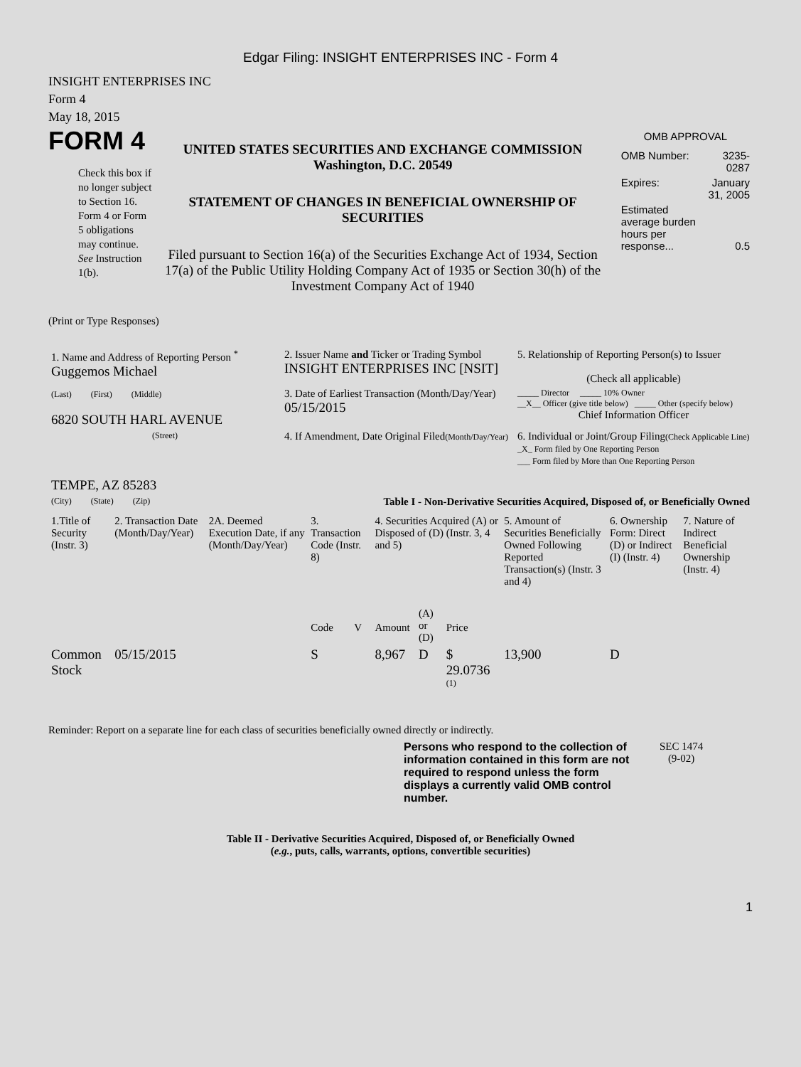Edgar Filing: INSIGHT ENTERPRISES INC - Form 4
INSIGHT ENTERPRISES INC
Form 4
May 18, 2015
FORM 4
Check this box if no longer subject to Section 16. Form 4 or Form 5 obligations may continue. See Instruction 1(b).
UNITED STATES SECURITIES AND EXCHANGE COMMISSION
Washington, D.C. 20549
STATEMENT OF CHANGES IN BENEFICIAL OWNERSHIP OF SECURITIES
Filed pursuant to Section 16(a) of the Securities Exchange Act of 1934, Section 17(a) of the Public Utility Holding Company Act of 1935 or Section 30(h) of the Investment Company Act of 1940
OMB APPROVAL
| OMB Number: | 3235-0287 |
| Expires: | January 31, 2005 |
| Estimated average burden hours per response... | 0.5 |
(Print or Type Responses)
| 1. Name and Address of Reporting Person <sup>*</sup> Guggemos Michael | 2. Issuer Name and Ticker or Trading Symbol INSIGHT ENTERPRISES INC [NSIT] | 5. Relationship of Reporting Person(s) to Issuer (Check all applicable) |
| (Last) (First) (Middle) 6820 SOUTH HARL AVENUE | 3. Date of Earliest Transaction (Month/Day/Year) 05/15/2015 | _____ Director _____ 10% Owner __X__ Officer (give title below) _____ Other (specify below) Chief Information Officer |
| (Street) TEMPE, AZ 85283 | 4. If Amendment, Date Original Filed (Month/Day/Year) | 6. Individual or Joint/Group Filing (Check Applicable Line) _X_ Form filed by One Reporting Person ___ Form filed by More than One Reporting Person |
| (City) (State) (Zip) | Table I - Non-Derivative Securities Acquired, Disposed of, or Beneficially Owned | |
| 1.Title of Security (Instr. 3) | 2. Transaction Date (Month/Day/Year) | 2A. Deemed Execution Date, if any (Month/Day/Year) | 3. Transaction Code (Instr. 8) | | 4. Securities Acquired (A) or Disposed of (D) (Instr. 3, 4 and 5) | | | 5. Amount of Securities Beneficially Owned Following Reported Transaction(s) (Instr. 3 and 4) | 6. Ownership Form: Direct (D) or Indirect (I) (Instr. 4) | 7. Nature of Indirect Beneficial Ownership (Instr. 4) |
| --- | --- | --- | --- | --- | --- | --- | --- | --- | --- | --- |
| | | | Code | V | Amount | (A) or (D) | Price | | | |
| Common Stock | 05/15/2015 | | S | | 8,967 | D | $ 29.0736 <sup>(1)</sup> | 13,900 | D | |
Reminder: Report on a separate line for each class of securities beneficially owned directly or indirectly.
Persons who respond to the collection of information contained in this form are not required to respond unless the form displays a currently valid OMB control number.
SEC 1474
(9-02)
Table II - Derivative Securities Acquired, Disposed of, or Beneficially Owned
(e.g., puts, calls, warrants, options, convertible securities)
1